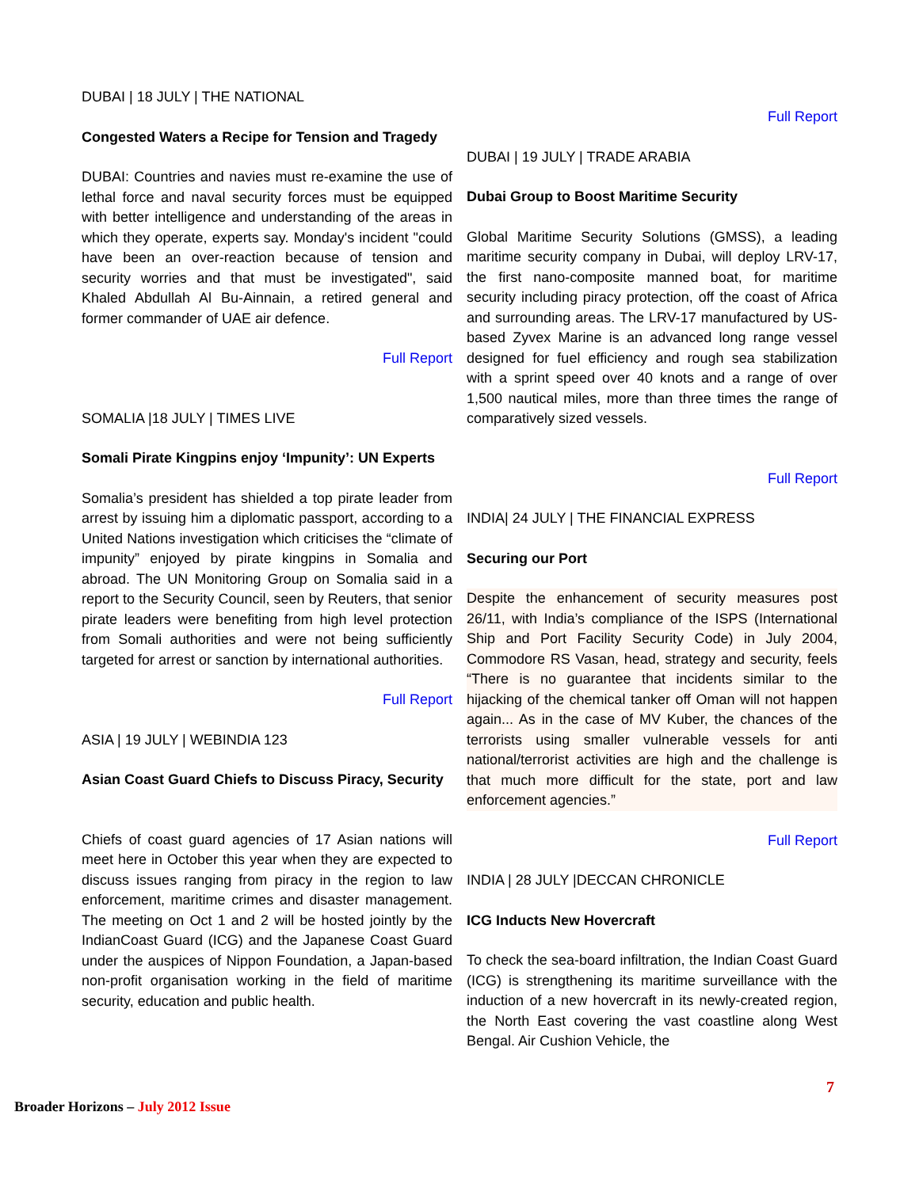DUBAI | 18 JULY | THE NATIONAL
Congested Waters a Recipe for Tension and Tragedy
DUBAI: Countries and navies must re-examine the use of lethal force and naval security forces must be equipped with better intelligence and understanding of the areas in which they operate, experts say. Monday's incident "could have been an over-reaction because of tension and security worries and that must be investigated", said Khaled Abdullah Al Bu-Ainnain, a retired general and former commander of UAE air defence.
Full Report
SOMALIA |18 JULY | TIMES LIVE
Somali Pirate Kingpins enjoy ‘Impunity’: UN Experts
Somalia’s president has shielded a top pirate leader from arrest by issuing him a diplomatic passport, according to a United Nations investigation which criticises the “climate of impunity” enjoyed by pirate kingpins in Somalia and abroad. The UN Monitoring Group on Somalia said in a report to the Security Council, seen by Reuters, that senior pirate leaders were benefiting from high level protection from Somali authorities and were not being sufficiently targeted for arrest or sanction by international authorities.
Full Report
ASIA | 19 JULY | WEBINDIA 123
Asian Coast Guard Chiefs to Discuss Piracy, Security
Chiefs of coast guard agencies of 17 Asian nations will meet here in October this year when they are expected to discuss issues ranging from piracy in the region to law enforcement, maritime crimes and disaster management. The meeting on Oct 1 and 2 will be hosted jointly by the IndianCoast Guard (ICG) and the Japanese Coast Guard under the auspices of Nippon Foundation, a Japan-based non-profit organisation working in the field of maritime security, education and public health.
Full Report
DUBAI | 19 JULY | TRADE ARABIA
Dubai Group to Boost Maritime Security
Global Maritime Security Solutions (GMSS), a leading maritime security company in Dubai, will deploy LRV-17, the first nano-composite manned boat, for maritime security including piracy protection, off the coast of Africa and surrounding areas. The LRV-17 manufactured by US-based Zyvex Marine is an advanced long range vessel designed for fuel efficiency and rough sea stabilization with a sprint speed over 40 knots and a range of over 1,500 nautical miles, more than three times the range of comparatively sized vessels.
Full Report
INDIA| 24 JULY | THE FINANCIAL EXPRESS
Securing our Port
Despite the enhancement of security measures post 26/11, with India’s compliance of the ISPS (International Ship and Port Facility Security Code) in July 2004, Commodore RS Vasan, head, strategy and security, feels “There is no guarantee that incidents similar to the hijacking of the chemical tanker off Oman will not happen again... As in the case of MV Kuber, the chances of the terrorists using smaller vulnerable vessels for anti national/terrorist activities are high and the challenge is that much more difficult for the state, port and law enforcement agencies.”
Full Report
INDIA | 28 JULY |DECCAN CHRONICLE
ICG Inducts New Hovercraft
To check the sea-board infiltration, the Indian Coast Guard (ICG) is strengthening its maritime surveillance with the induction of a new hovercraft in its newly-created region, the North East covering the vast coastline along West Bengal. Air Cushion Vehicle, the
7
Broader Horizons – July 2012 Issue